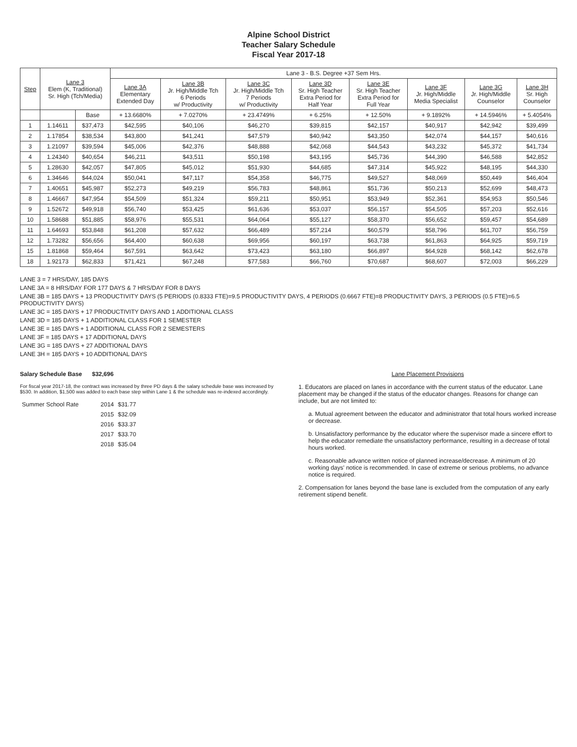Alpine School District
Teacher Salary Schedule
Fiscal Year 2017-18
| Step | Lane 3 Elem (K, Traditional) Sr. High (Tch/Media) | | Lane 3 - B.S. Degree +37 Sem Hrs. | | | | | | | |
| --- | --- | --- | --- | --- | --- | --- | --- | --- | --- | --- |
| | | | Lane 3A Elementary Extended Day | Lane 3B Jr. High/Middle Tch 6 Periods w/ Productivity | Lane 3C Jr. High/Middle Tch 7 Periods w/ Productivity | Lane 3D Sr. High Teacher Extra Period for Half Year | Lane 3E Sr. High Teacher Extra Period for Full Year | Lane 3F Jr. High/Middle Media Specialist | Lane 3G Jr. High/Middle Counselor | Lane 3H Sr. High Counselor |
| | | Base | + 13.6680% | + 7.0270% | + 23.4749% | + 6.25% | + 12.50% | + 9.1892% | + 14.5946% | + 5.4054% |
| 1 | 1.14611 | $37,473 | $42,595 | $40,106 | $46,270 | $39,815 | $42,157 | $40,917 | $42,942 | $39,499 |
| 2 | 1.17854 | $38,534 | $43,800 | $41,241 | $47,579 | $40,942 | $43,350 | $42,074 | $44,157 | $40,616 |
| 3 | 1.21097 | $39,594 | $45,006 | $42,376 | $48,888 | $42,068 | $44,543 | $43,232 | $45,372 | $41,734 |
| 4 | 1.24340 | $40,654 | $46,211 | $43,511 | $50,198 | $43,195 | $45,736 | $44,390 | $46,588 | $42,852 |
| 5 | 1.28630 | $42,057 | $47,805 | $45,012 | $51,930 | $44,685 | $47,314 | $45,922 | $48,195 | $44,330 |
| 6 | 1.34646 | $44,024 | $50,041 | $47,117 | $54,358 | $46,775 | $49,527 | $48,069 | $50,449 | $46,404 |
| 7 | 1.40651 | $45,987 | $52,273 | $49,219 | $56,783 | $48,861 | $51,736 | $50,213 | $52,699 | $48,473 |
| 8 | 1.46667 | $47,954 | $54,509 | $51,324 | $59,211 | $50,951 | $53,949 | $52,361 | $54,953 | $50,546 |
| 9 | 1.52672 | $49,918 | $56,740 | $53,425 | $61,636 | $53,037 | $56,157 | $54,505 | $57,203 | $52,616 |
| 10 | 1.58688 | $51,885 | $58,976 | $55,531 | $64,064 | $55,127 | $58,370 | $56,652 | $59,457 | $54,689 |
| 11 | 1.64693 | $53,848 | $61,208 | $57,632 | $66,489 | $57,214 | $60,579 | $58,796 | $61,707 | $56,759 |
| 12 | 1.73282 | $56,656 | $64,400 | $60,638 | $69,956 | $60,197 | $63,738 | $61,863 | $64,925 | $59,719 |
| 15 | 1.81868 | $59,464 | $67,591 | $63,642 | $73,423 | $63,180 | $66,897 | $64,928 | $68,142 | $62,678 |
| 18 | 1.92173 | $62,833 | $71,421 | $67,248 | $77,583 | $66,760 | $70,687 | $68,607 | $72,003 | $66,229 |
LANE 3 = 7 HRS/DAY, 185 DAYS
LANE 3A = 8 HRS/DAY FOR 177 DAYS & 7 HRS/DAY FOR 8 DAYS
LANE 3B = 185 DAYS + 13 PRODUCTIVITY DAYS (5 PERIODS (0.8333 FTE)=9.5 PRODUCTIVITY DAYS, 4 PERIODS (0.6667 FTE)=8 PRODUCTIVITY DAYS, 3 PERIODS (0.5 FTE)=6.5 PRODUCTIVITY DAYS)
LANE 3C = 185 DAYS + 17 PRODUCTIVITY DAYS AND 1 ADDITIONAL CLASS
LANE 3D = 185 DAYS + 1 ADDITIONAL CLASS FOR 1 SEMESTER
LANE 3E = 185 DAYS + 1 ADDITIONAL CLASS FOR 2 SEMESTERS
LANE 3F = 185 DAYS + 17 ADDITIONAL DAYS
LANE 3G = 185 DAYS + 27 ADDITIONAL DAYS
LANE 3H = 185 DAYS + 10 ADDITIONAL DAYS
Salary Schedule Base $32,696
For fiscal year 2017-18, the contract was increased by three PD days & the salary schedule base was increased by $530. In addition, $1,500 was added to each base step within Lane 1 & the schedule was re-indexed accordingly.
| Summer School Rate | 2014 | $31.77 |
| | 2015 | $32.09 |
| | 2016 | $33.37 |
| | 2017 | $33.70 |
| | 2018 | $35.04 |
Lane Placement Provisions
1. Educators are placed on lanes in accordance with the current status of the educator. Lane placement may be changed if the status of the educator changes. Reasons for change can include, but are not limited to:
a. Mutual agreement between the educator and administrator that total hours worked increase or decrease.
b. Unsatisfactory performance by the educator where the supervisor made a sincere effort to help the educator remediate the unsatisfactory performance, resulting in a decrease of total hours worked.
c. Reasonable advance written notice of planned increase/decrease. A minimum of 20 working days' notice is recommended. In case of extreme or serious problems, no advance notice is required.
2. Compensation for lanes beyond the base lane is excluded from the computation of any early retirement stipend benefit.